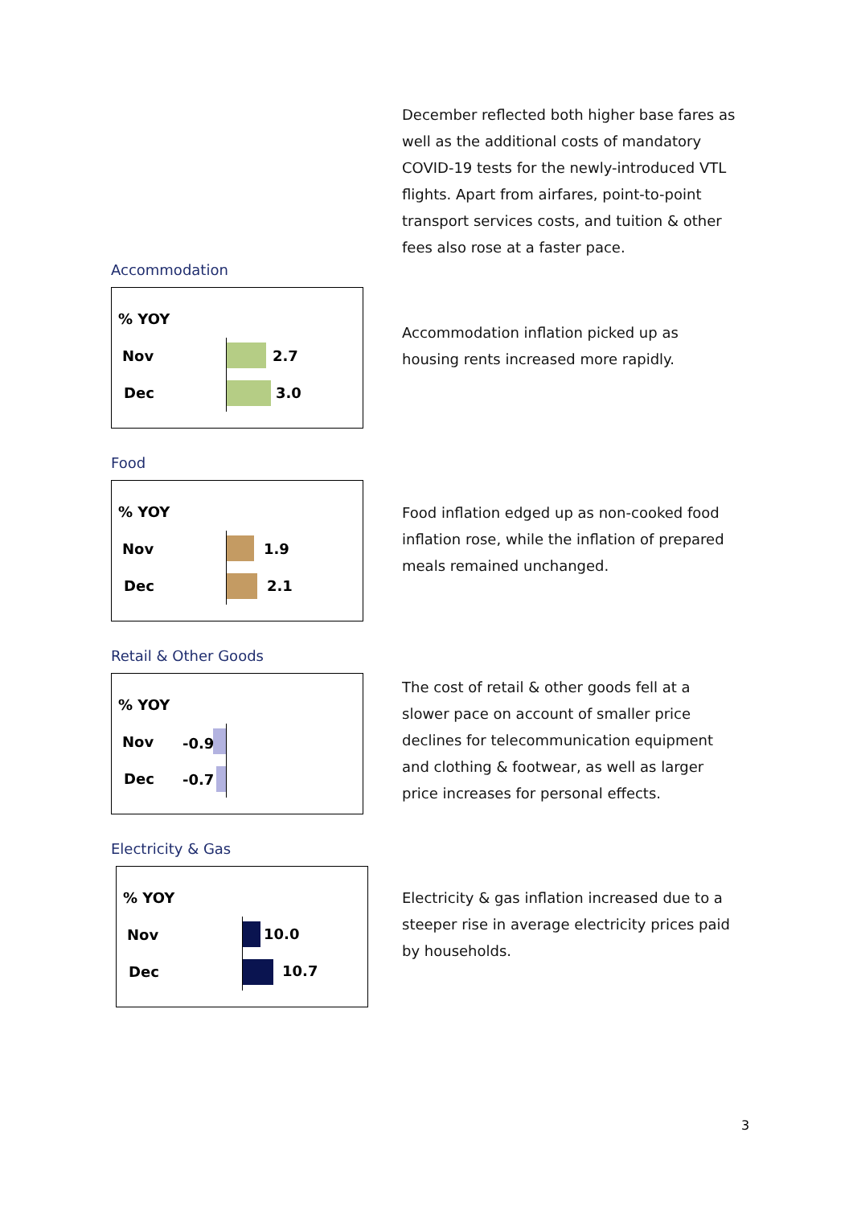December reflected both higher base fares as well as the additional costs of mandatory COVID-19 tests for the newly-introduced VTL flights. Apart from airfares, point-to-point transport services costs, and tuition & other fees also rose at a faster pace.
Accommodation
% YOY
Nov
Dec
2.7
3.0
Accommodation inflation picked up as housing rents increased more rapidly.
Food
% YOY
Nov
Dec
1.9
2.1
Food inflation edged up as non-cooked food inflation rose, while the inflation of prepared meals remained unchanged.
Retail & Other Goods
% YOY
Nov
Dec
-0.9
-0.7
The cost of retail & other goods fell at a slower pace on account of smaller price declines for telecommunication equipment and clothing & footwear, as well as larger price increases for personal effects.
Electricity & Gas
% YOY
Nov
Dec
10.0
10.7
Electricity & gas inflation increased due to a steeper rise in average electricity prices paid by households.
3